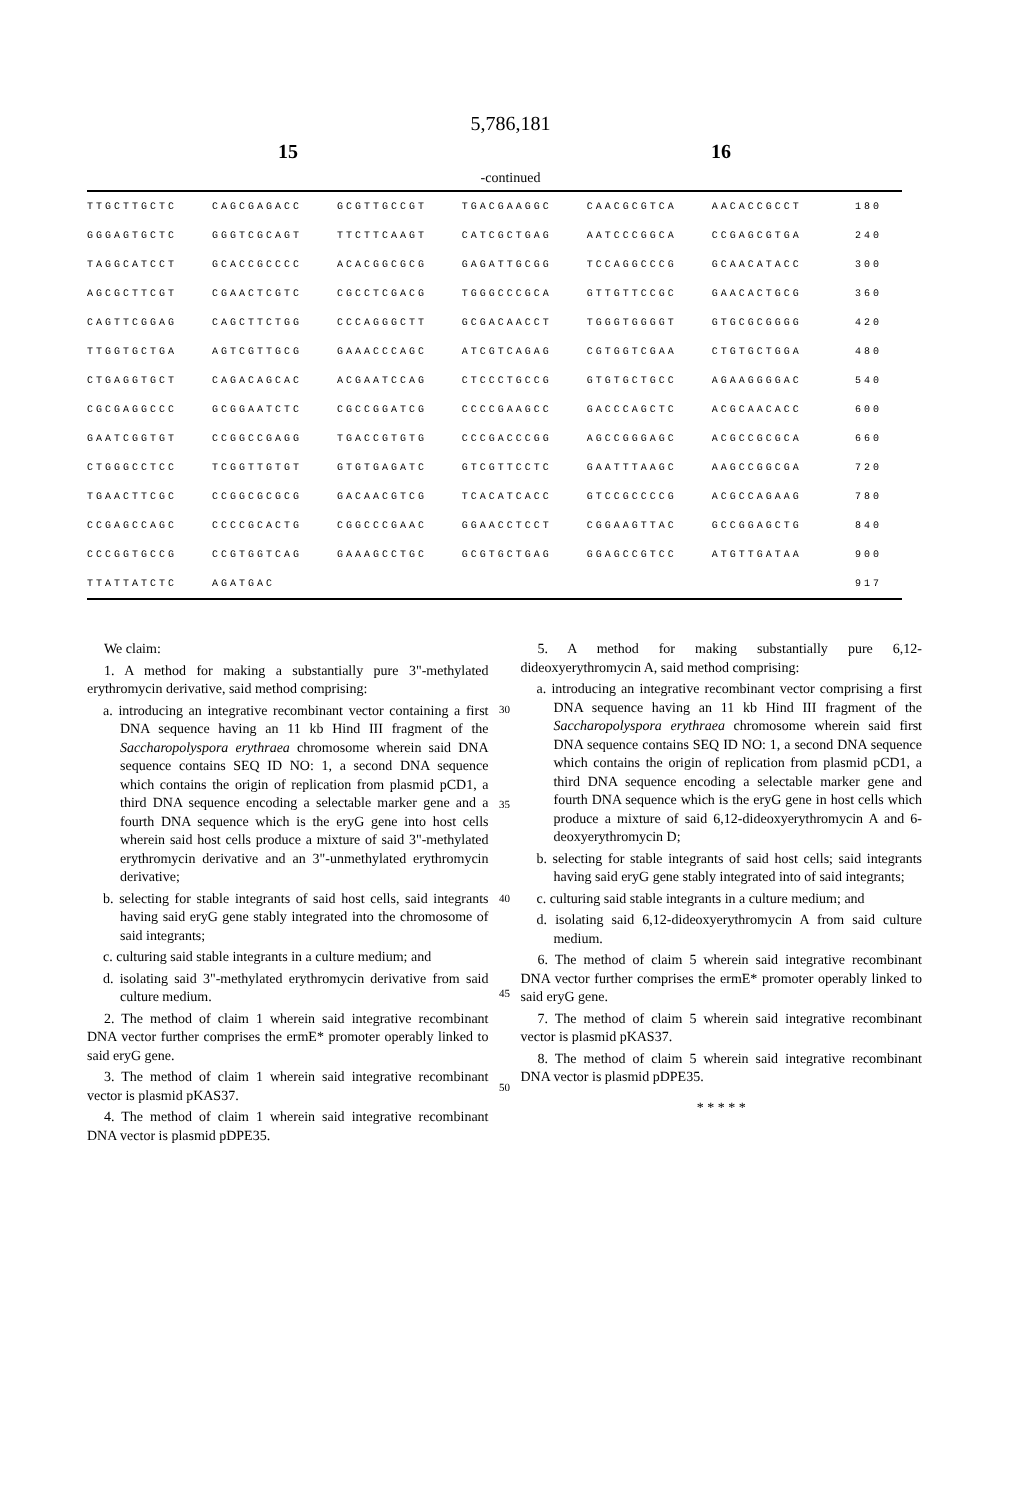5,786,181
15 16
-continued
| TTGCTTGCTC | CAGCGAGACC | GCGTTGCCGT | TGACGAAGGC | CAACGCGTCA | AACACCGCCT | 180 |
| GGGAGTGCTC | GGGTCGCAGT | TTCTTCAAGT | CATCGCTGAG | AATCCCGGCA | CCGAGCGTGA | 240 |
| TAGGCATCCT | GCACCGCCCC | ACACGGCGCG | GAGATTGCGG | TCCAGGCCCG | GCAACATACC | 300 |
| AGCGCTTCGT | CGAACTCGTC | CGCCTCGACG | TGGGCCCGCA | GTTGTTCCGC | GAACACTGCG | 360 |
| CAGTTCGGAG | CAGCTTCTGG | CCCAGGGCTT | GCGACAACCT | TGGGTGGGGT | GTGCGCGGGG | 420 |
| TTGGTGCTGA | AGTCGTTGCG | GAAACCCAGC | ATCGTCAGAG | CGTGGTCGAA | CTGTGCTGGA | 480 |
| CTGAGGTGCT | CAGACAGCAC | ACGAATCCAG | CTCCCTGCCG | GTGTGCTGCC | AGAAGGGGAC | 540 |
| CGCGAGGCCC | GCGGAATCTC | CGCCGGATCG | CCCCGAAGCC | GACCCAGCTC | ACGCAACACC | 600 |
| GAATCGGTGT | CCGGCCGAGG | TGACCGTGTG | CCCGACCCGG | AGCCGGGAGC | ACGCCGCGCA | 660 |
| CTGGGCCTCC | TCGGTTGTGT | GTGTGAGATC | GTCGTTCCTC | GAATTTAAGC | AAGCCGGCGA | 720 |
| TGAACTTCGC | CCGGCGCGCG | GACAACGTCG | TCACATCACC | GTCCGCCCCG | ACGCCAGAAG | 780 |
| CCGAGCCAGC | CCCCGCACTG | CGGCCCGAAC | GGAACCTCCT | CGGAAGTTAC | GCCGGAGCTG | 840 |
| CCCGGTGCCG | CCGTGGTCAG | GAAAGCCTGC | GCGTGCTGAG | GGAGCCGTCC | ATGTTGATAA | 900 |
| TTATTATCTC | AGATGAC | | | | | 917 |
We claim:
1. A method for making a substantially pure 3"-methylated erythromycin derivative, said method comprising:
a. introducing an integrative recombinant vector containing a first DNA sequence having an 11 kb Hind III fragment of the Saccharopolyspora erythraea chromosome wherein said DNA sequence contains SEQ ID NO: 1, a second DNA sequence which contains the origin of replication from plasmid pCD1, a third DNA sequence encoding a selectable marker gene and a fourth DNA sequence which is the eryG gene into host cells wherein said host cells produce a mixture of said 3"-methylated erythromycin derivative and an 3"-unmethylated erythromycin derivative;
b. selecting for stable integrants of said host cells, said integrants having said eryG gene stably integrated into the chromosome of said integrants;
c. culturing said stable integrants in a culture medium; and
d. isolating said 3"-methylated erythromycin derivative from said culture medium.
2. The method of claim 1 wherein said integrative recombinant DNA vector further comprises the ermE* promoter operably linked to said eryG gene.
3. The method of claim 1 wherein said integrative recombinant vector is plasmid pKAS37.
4. The method of claim 1 wherein said integrative recombinant DNA vector is plasmid pDPE35.
30
35
40
45
50
5. A method for making substantially pure 6,12-dideoxyerythromycin A, said method comprising:
a. introducing an integrative recombinant vector comprising a first DNA sequence having an 11 kb Hind III fragment of the Saccharopolyspora erythraea chromosome wherein said first DNA sequence contains SEQ ID NO: 1, a second DNA sequence which contains the origin of replication from plasmid pCD1, a third DNA sequence encoding a selectable marker gene and fourth DNA sequence which is the eryG gene in host cells which produce a mixture of said 6,12-dideoxyerythromycin A and 6-deoxyerythromycin D;
b. selecting for stable integrants of said host cells; said integrants having said eryG gene stably integrated into of said integrants;
c. culturing said stable integrants in a culture medium; and
d. isolating said 6,12-dideoxyerythromycin A from said culture medium.
6. The method of claim 5 wherein said integrative recombinant DNA vector further comprises the ermE* promoter operably linked to said eryG gene.
7. The method of claim 5 wherein said integrative recombinant vector is plasmid pKAS37.
8. The method of claim 5 wherein said integrative recombinant DNA vector is plasmid pDPE35.
* * * * *